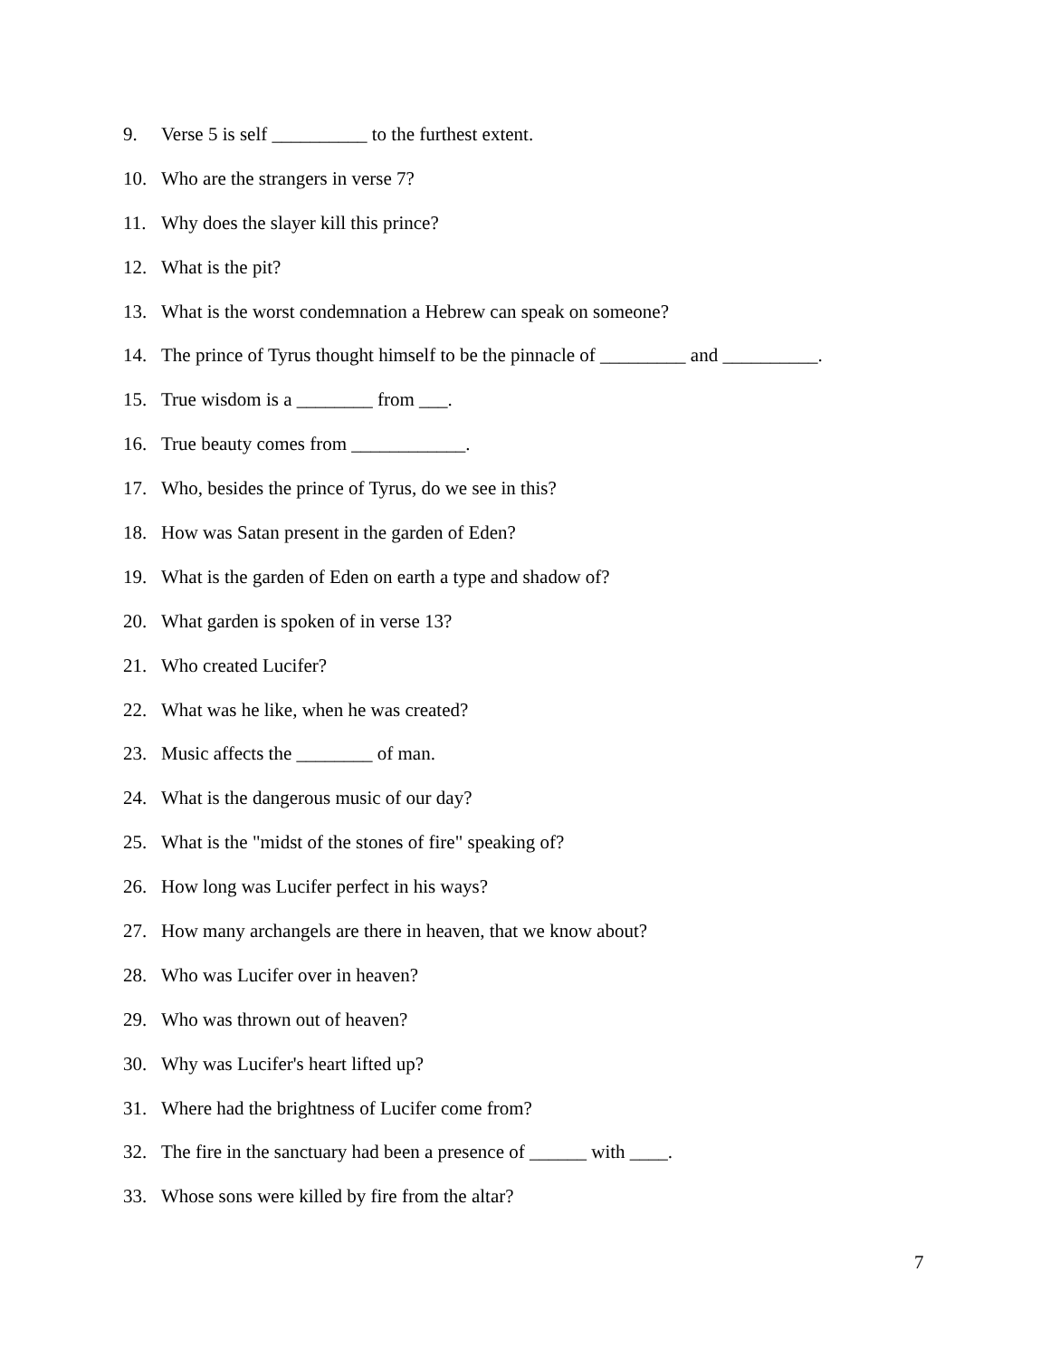9. Verse 5 is self __________ to the furthest extent.
10. Who are the strangers in verse 7?
11. Why does the slayer kill this prince?
12. What is the pit?
13. What is the worst condemnation a Hebrew can speak on someone?
14. The prince of Tyrus thought himself to be the pinnacle of _________ and __________.
15. True wisdom is a ________ from ___.
16. True beauty comes from ____________.
17. Who, besides the prince of Tyrus, do we see in this?
18. How was Satan present in the garden of Eden?
19. What is the garden of Eden on earth a type and shadow of?
20. What garden is spoken of in verse 13?
21. Who created Lucifer?
22. What was he like, when he was created?
23. Music affects the ________ of man.
24. What is the dangerous music of our day?
25. What is the "midst of the stones of fire" speaking of?
26. How long was Lucifer perfect in his ways?
27. How many archangels are there in heaven, that we know about?
28. Who was Lucifer over in heaven?
29. Who was thrown out of heaven?
30. Why was Lucifer's heart lifted up?
31. Where had the brightness of Lucifer come from?
32. The fire in the sanctuary had been a presence of ______ with ____.
33. Whose sons were killed by fire from the altar?
7